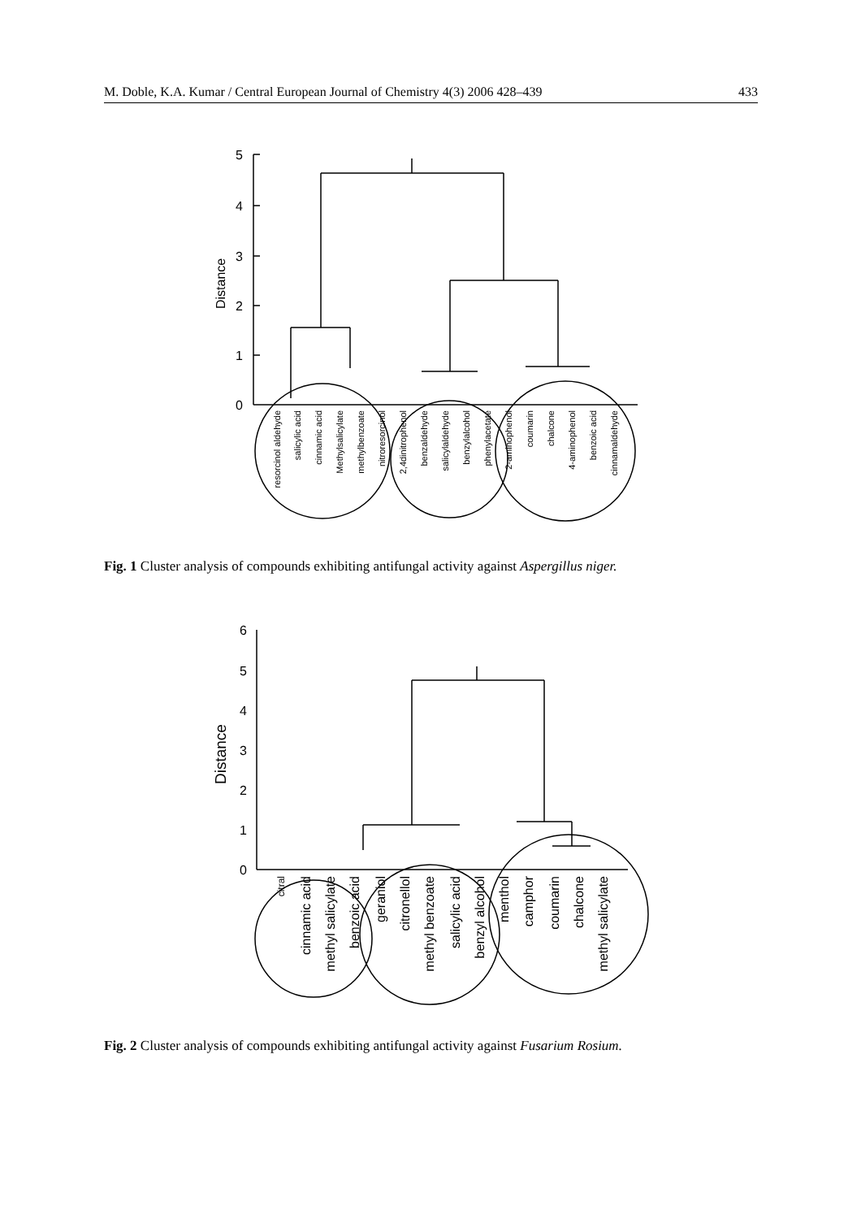M. Doble, K.A. Kumar / Central European Journal of Chemistry 4(3) 2006 428–439 433
5
4
3
2
1
0
Distance
resorcinol aldehyde
salicylic acid
cinnamic acid
Methylsalicylate
methylbenzoate
nitroresorcinol
2,4dinitrophenol
benzaldehyde
salicylaldehyde
benzylalcohol
phenylacetate
2-aminophenol
coumarin
chalcone
4-aminophenol
benzoic acid
cinnamaldehyde
Fig. 1 Cluster analysis of compounds exhibiting antifungal activity against Aspergillus niger.
6
5
4
3
2
1
0
Distance
citral
cinnamic acid
methyl salicylate
benzoic acid
geraniol
citronellol
methyl benzoate
salicylic acid
benzyl alcohol
menthol
camphor
coumarin
chalcone
methyl salicylate
Fig. 2 Cluster analysis of compounds exhibiting antifungal activity against Fusarium Rosium.